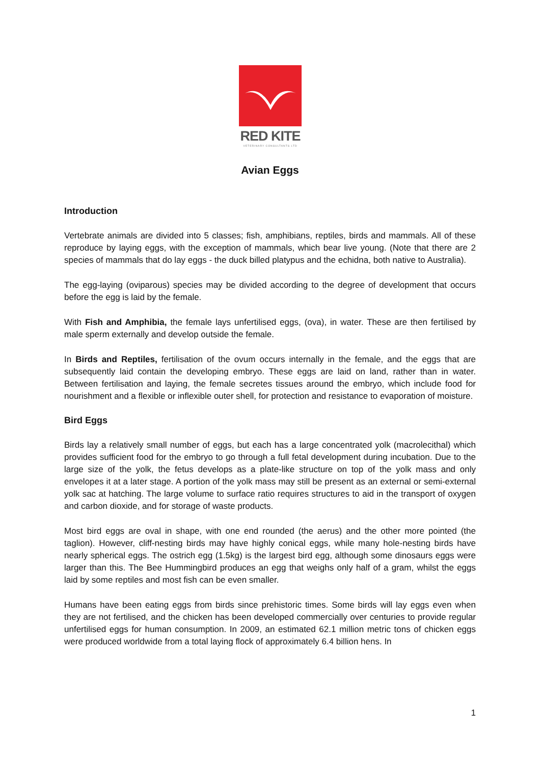RED KITE
VETERINARY CONSULTANTS LTD
Avian Eggs
Introduction
Vertebrate animals are divided into 5 classes; fish, amphibians, reptiles, birds and mammals. All of these reproduce by laying eggs, with the exception of mammals, which bear live young. (Note that there are 2 species of mammals that do lay eggs - the duck billed platypus and the echidna, both native to Australia).
The egg-laying (oviparous) species may be divided according to the degree of development that occurs before the egg is laid by the female.
With Fish and Amphibia, the female lays unfertilised eggs, (ova), in water. These are then fertilised by male sperm externally and develop outside the female.
In Birds and Reptiles, fertilisation of the ovum occurs internally in the female, and the eggs that are subsequently laid contain the developing embryo. These eggs are laid on land, rather than in water. Between fertilisation and laying, the female secretes tissues around the embryo, which include food for nourishment and a flexible or inflexible outer shell, for protection and resistance to evaporation of moisture.
Bird Eggs
Birds lay a relatively small number of eggs, but each has a large concentrated yolk (macrolecithal) which provides sufficient food for the embryo to go through a full fetal development during incubation. Due to the large size of the yolk, the fetus develops as a plate-like structure on top of the yolk mass and only envelopes it at a later stage. A portion of the yolk mass may still be present as an external or semi-external yolk sac at hatching. The large volume to surface ratio requires structures to aid in the transport of oxygen and carbon dioxide, and for storage of waste products.
Most bird eggs are oval in shape, with one end rounded (the aerus) and the other more pointed (the taglion). However, cliff-nesting birds may have highly conical eggs, while many hole-nesting birds have nearly spherical eggs. The ostrich egg (1.5kg) is the largest bird egg, although some dinosaurs eggs were larger than this. The Bee Hummingbird produces an egg that weighs only half of a gram, whilst the eggs laid by some reptiles and most fish can be even smaller.
Humans have been eating eggs from birds since prehistoric times. Some birds will lay eggs even when they are not fertilised, and the chicken has been developed commercially over centuries to provide regular unfertilised eggs for human consumption. In 2009, an estimated 62.1 million metric tons of chicken eggs were produced worldwide from a total laying flock of approximately 6.4 billion hens. In
1